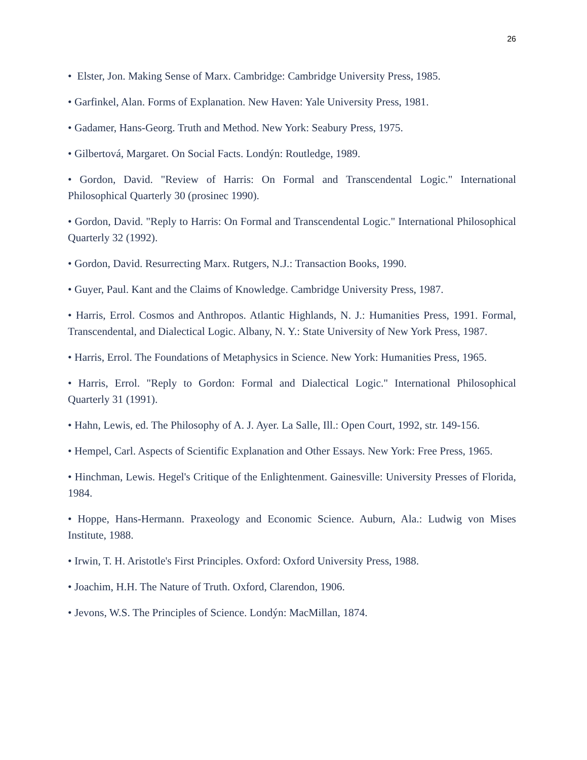26
• Elster, Jon. Making Sense of Marx. Cambridge: Cambridge University Press, 1985.
• Garfinkel, Alan. Forms of Explanation. New Haven: Yale University Press, 1981.
• Gadamer, Hans-Georg. Truth and Method. New York: Seabury Press, 1975.
• Gilbertová, Margaret. On Social Facts. Londýn: Routledge, 1989.
• Gordon, David. "Review of Harris: On Formal and Transcendental Logic." International Philosophical Quarterly 30 (prosinec 1990).
• Gordon, David. "Reply to Harris: On Formal and Transcendental Logic." International Philosophical Quarterly 32 (1992).
• Gordon, David. Resurrecting Marx. Rutgers, N.J.: Transaction Books, 1990.
• Guyer, Paul. Kant and the Claims of Knowledge. Cambridge University Press, 1987.
• Harris, Errol. Cosmos and Anthropos. Atlantic Highlands, N. J.: Humanities Press, 1991. Formal, Transcendental, and Dialectical Logic. Albany, N. Y.: State University of New York Press, 1987.
• Harris, Errol. The Foundations of Metaphysics in Science. New York: Humanities Press, 1965.
• Harris, Errol. "Reply to Gordon: Formal and Dialectical Logic." International Philosophical Quarterly 31 (1991).
• Hahn, Lewis, ed. The Philosophy of A. J. Ayer. La Salle, Ill.: Open Court, 1992, str. 149-156.
• Hempel, Carl. Aspects of Scientific Explanation and Other Essays. New York: Free Press, 1965.
• Hinchman, Lewis. Hegel's Critique of the Enlightenment. Gainesville: University Presses of Florida, 1984.
• Hoppe, Hans-Hermann. Praxeology and Economic Science. Auburn, Ala.: Ludwig von Mises Institute, 1988.
• Irwin, T. H. Aristotle's First Principles. Oxford: Oxford University Press, 1988.
• Joachim, H.H. The Nature of Truth. Oxford, Clarendon, 1906.
• Jevons, W.S. The Principles of Science. Londýn: MacMillan, 1874.